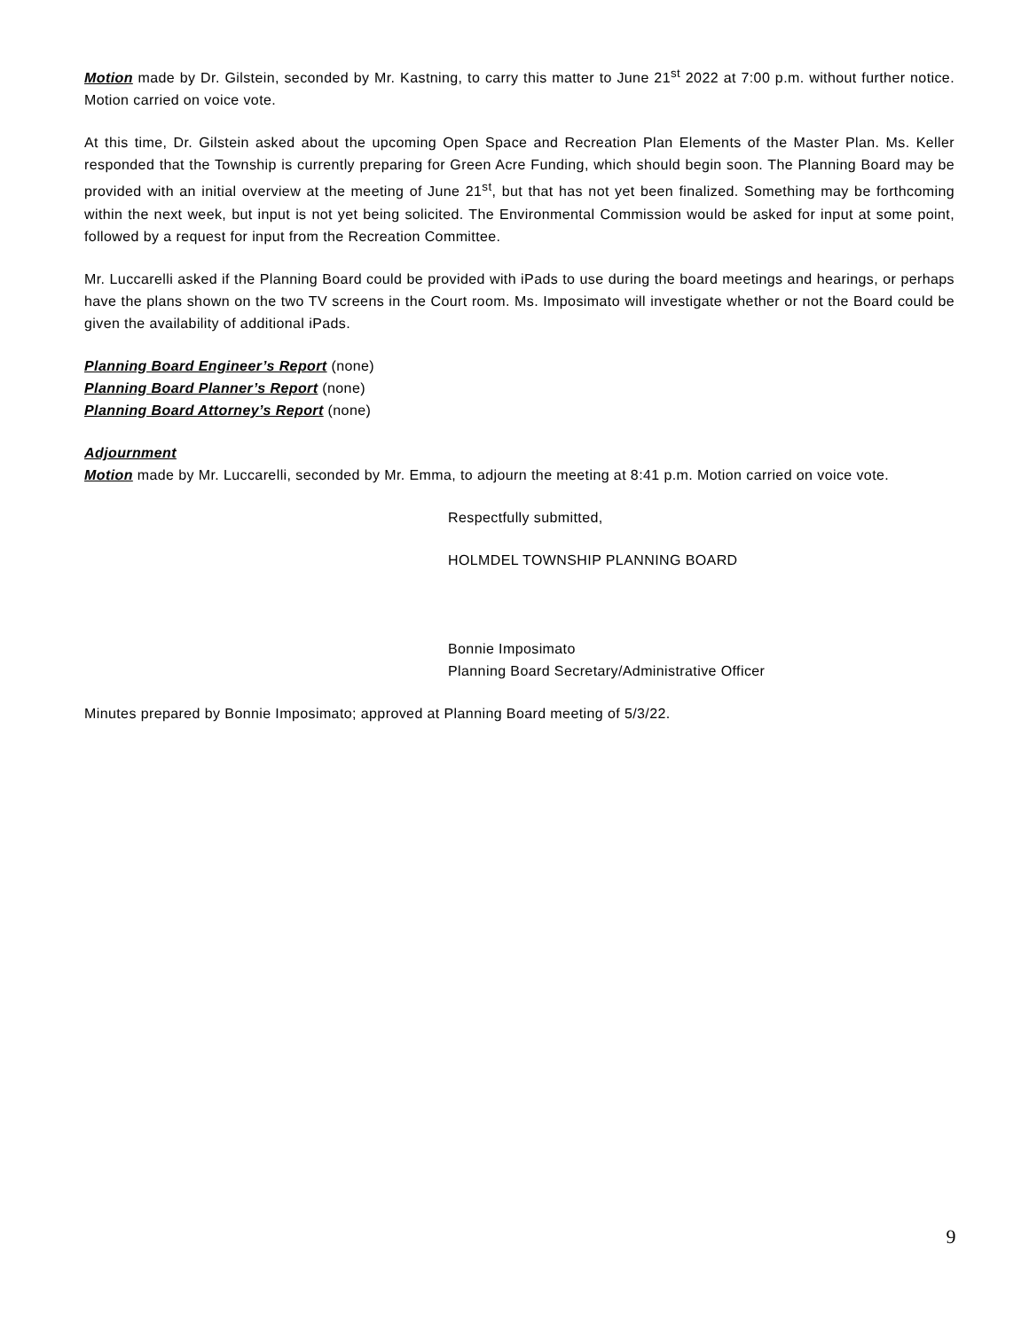Motion made by Dr. Gilstein, seconded by Mr. Kastning, to carry this matter to June 21<sup>st</sup> 2022 at 7:00 p.m. without further notice. Motion carried on voice vote.
At this time, Dr. Gilstein asked about the upcoming Open Space and Recreation Plan Elements of the Master Plan. Ms. Keller responded that the Township is currently preparing for Green Acre Funding, which should begin soon. The Planning Board may be provided with an initial overview at the meeting of June 21<sup>st</sup>, but that has not yet been finalized. Something may be forthcoming within the next week, but input is not yet being solicited. The Environmental Commission would be asked for input at some point, followed by a request for input from the Recreation Committee.
Mr. Luccarelli asked if the Planning Board could be provided with iPads to use during the board meetings and hearings, or perhaps have the plans shown on the two TV screens in the Court room. Ms. Imposimato will investigate whether or not the Board could be given the availability of additional iPads.
Planning Board Engineer’s Report (none)
Planning Board Planner’s Report (none)
Planning Board Attorney’s Report (none)
Adjournment
Motion made by Mr. Luccarelli, seconded by Mr. Emma, to adjourn the meeting at 8:41 p.m. Motion carried on voice vote.
Respectfully submitted,
HOLMDEL TOWNSHIP PLANNING BOARD
Bonnie Imposimato
Planning Board Secretary/Administrative Officer
Minutes prepared by Bonnie Imposimato; approved at Planning Board meeting of 5/3/22.
9